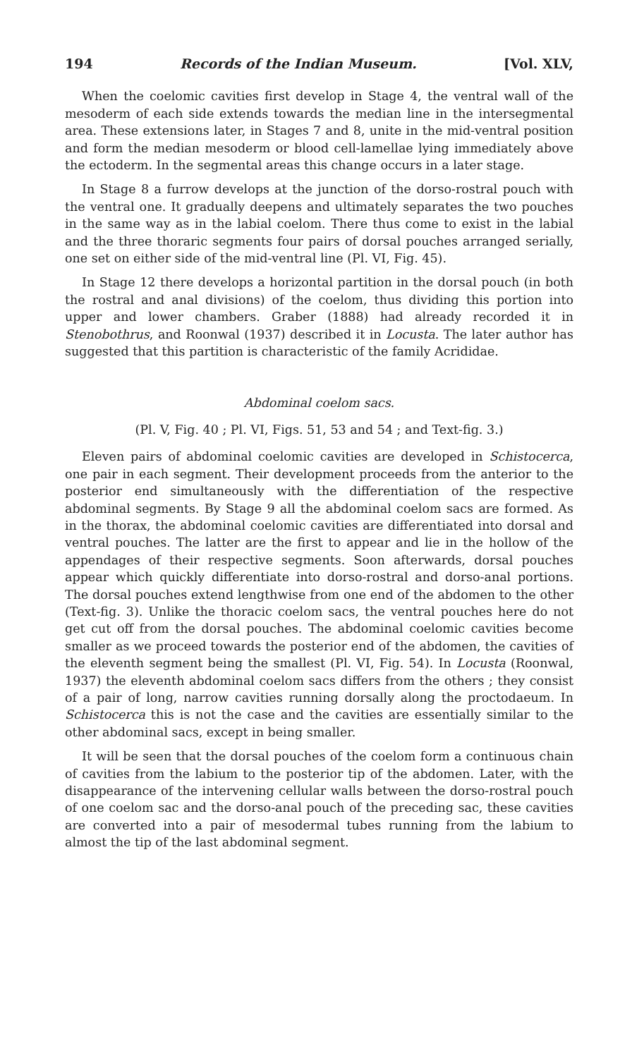194 Records of the Indian Museum. [Vol. XLV,
When the coelomic cavities first develop in Stage 4, the ventral wall of the mesoderm of each side extends towards the median line in the intersegmental area. These extensions later, in Stages 7 and 8, unite in the mid-ventral position and form the median mesoderm or blood cell-lamellae lying immediately above the ectoderm. In the segmental areas this change occurs in a later stage.
In Stage 8 a furrow develops at the junction of the dorso-rostral pouch with the ventral one. It gradually deepens and ultimately separates the two pouches in the same way as in the labial coelom. There thus come to exist in the labial and the three thoraric segments four pairs of dorsal pouches arranged serially, one set on either side of the mid-ventral line (Pl. VI, Fig. 45).
In Stage 12 there develops a horizontal partition in the dorsal pouch (in both the rostral and anal divisions) of the coelom, thus dividing this portion into upper and lower chambers. Graber (1888) had already recorded it in Stenobothrus, and Roonwal (1937) described it in Locusta. The later author has suggested that this partition is characteristic of the family Acrididae.
Abdominal coelom sacs.
(Pl. V, Fig. 40 ; Pl. VI, Figs. 51, 53 and 54 ; and Text-fig. 3.)
Eleven pairs of abdominal coelomic cavities are developed in Schistocerca, one pair in each segment. Their development proceeds from the anterior to the posterior end simultaneously with the differentiation of the respective abdominal segments. By Stage 9 all the abdominal coelom sacs are formed. As in the thorax, the abdominal coelomic cavities are differentiated into dorsal and ventral pouches. The latter are the first to appear and lie in the hollow of the appendages of their respective segments. Soon afterwards, dorsal pouches appear which quickly differentiate into dorso-rostral and dorso-anal portions. The dorsal pouches extend lengthwise from one end of the abdomen to the other (Text-fig. 3). Unlike the thoracic coelom sacs, the ventral pouches here do not get cut off from the dorsal pouches. The abdominal coelomic cavities become smaller as we proceed towards the posterior end of the abdomen, the cavities of the eleventh segment being the smallest (Pl. VI, Fig. 54). In Locusta (Roonwal, 1937) the eleventh abdominal coelom sacs differs from the others ; they consist of a pair of long, narrow cavities running dorsally along the proctodaeum. In Schistocerca this is not the case and the cavities are essentially similar to the other abdominal sacs, except in being smaller.
It will be seen that the dorsal pouches of the coelom form a continuous chain of cavities from the labium to the posterior tip of the abdomen. Later, with the disappearance of the intervening cellular walls between the dorso-rostral pouch of one coelom sac and the dorso-anal pouch of the preceding sac, these cavities are converted into a pair of mesodermal tubes running from the labium to almost the tip of the last abdominal segment.